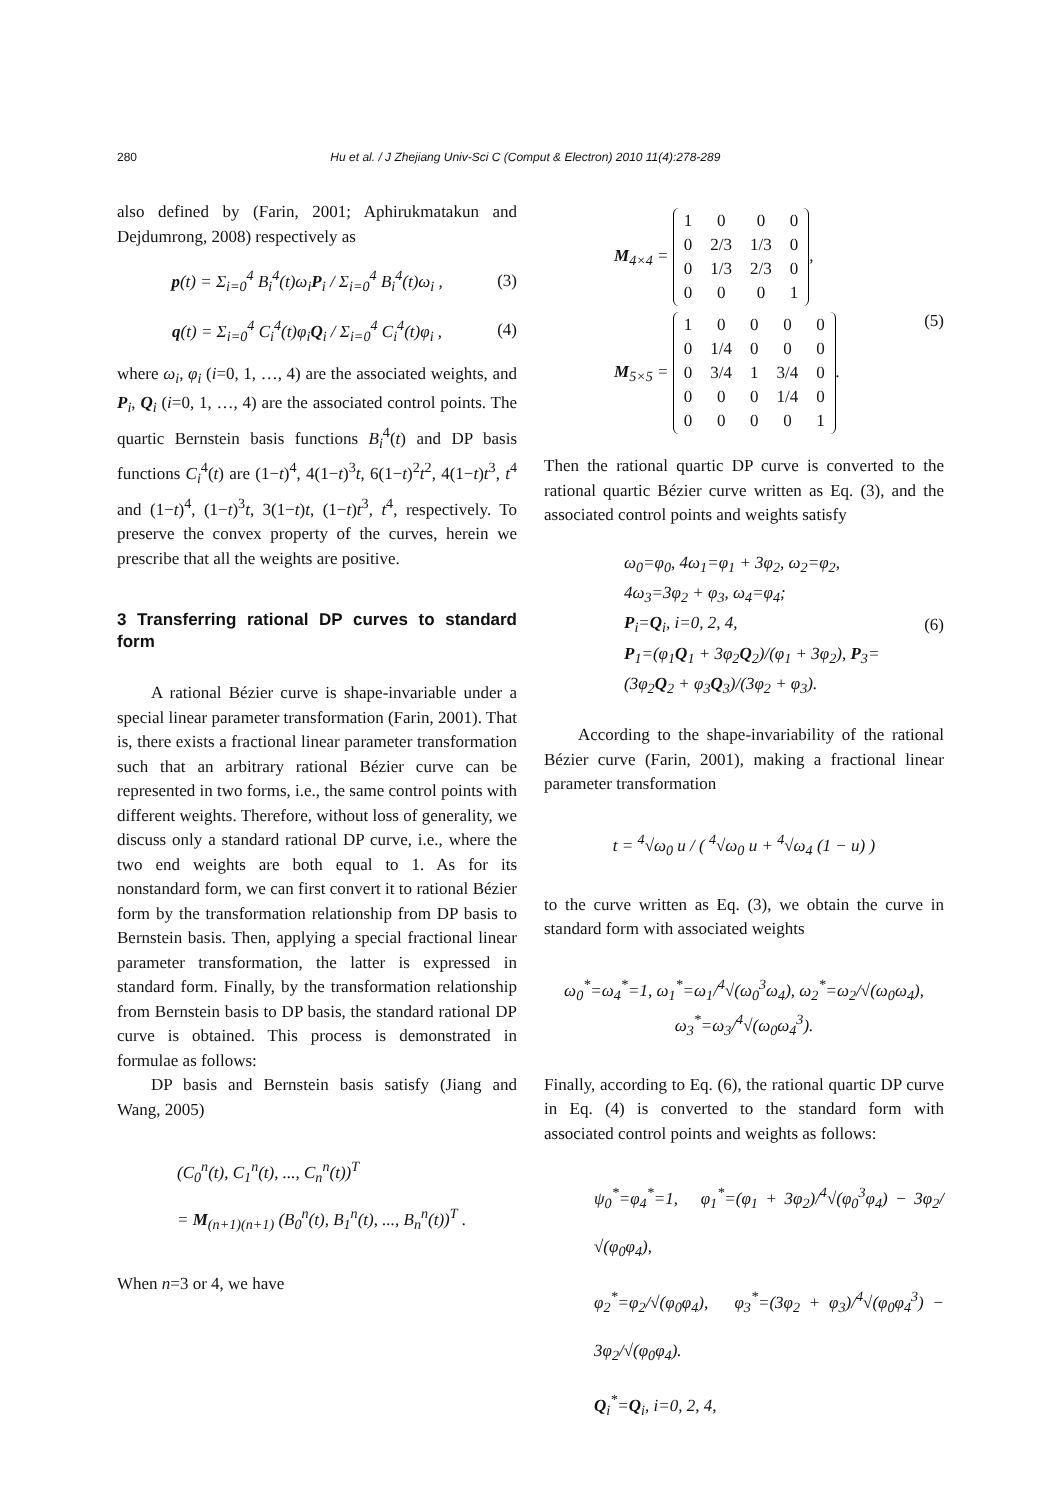280 Hu et al. / J Zhejiang Univ-Sci C (Comput & Electron) 2010 11(4):278-289
also defined by (Farin, 2001; Aphirukmatakun and Dejdumrong, 2008) respectively as
p(t) = Σ<sub>i=0</sub><sup>4</sup> B<sub>i</sub><sup>4</sup>(t)ω<sub>i</sub>P<sub>i</sub> / Σ<sub>i=0</sub><sup>4</sup> B<sub>i</sub><sup>4</sup>(t)ω<sub>i</sub> ,
(3)
q(t) = Σ<sub>i=0</sub><sup>4</sup> C<sub>i</sub><sup>4</sup>(t)φ<sub>i</sub>Q<sub>i</sub> / Σ<sub>i=0</sub><sup>4</sup> C<sub>i</sub><sup>4</sup>(t)φ<sub>i</sub> ,
(4)
where ω<sub>i</sub>, φ<sub>i</sub> (i=0, 1, …, 4) are the associated weights, and P<sub>i</sub>, Q<sub>i</sub> (i=0, 1, …, 4) are the associated control points. The quartic Bernstein basis functions B<sub>i</sub><sup>4</sup>(t) and DP basis functions C<sub>i</sub><sup>4</sup>(t) are (1−t)<sup>4</sup>, 4(1−t)<sup>3</sup>t, 6(1−t)<sup>2</sup>t<sup>2</sup>, 4(1−t)t<sup>3</sup>, t<sup>4</sup> and (1−t)<sup>4</sup>, (1−t)<sup>3</sup>t, 3(1−t)t, (1−t)t<sup>3</sup>, t<sup>4</sup>, respectively. To preserve the convex property of the curves, herein we prescribe that all the weights are positive.
3 Transferring rational DP curves to standard form
A rational Bézier curve is shape-invariable under a special linear parameter transformation (Farin, 2001). That is, there exists a fractional linear parameter transformation such that an arbitrary rational Bézier curve can be represented in two forms, i.e., the same control points with different weights. Therefore, without loss of generality, we discuss only a standard rational DP curve, i.e., where the two end weights are both equal to 1. As for its nonstandard form, we can first convert it to rational Bézier form by the transformation relationship from DP basis to Bernstein basis. Then, applying a special fractional linear parameter transformation, the latter is expressed in standard form. Finally, by the transformation relationship from Bernstein basis to DP basis, the standard rational DP curve is obtained. This process is demonstrated in formulae as follows:
DP basis and Bernstein basis satisfy (Jiang and Wang, 2005)
(C<sub>0</sub><sup>n</sup>(t), C<sub>1</sub><sup>n</sup>(t), ..., C<sub>n</sub><sup>n</sup>(t))<sup>T</sup>
= M<sub>(n+1)(n+1)</sub> (B<sub>0</sub><sup>n</sup>(t), B<sub>1</sub><sup>n</sup>(t), ..., B<sub>n</sub><sup>n</sup>(t))<sup>T</sup> .
When n=3 or 4, we have
M<sub>4×4</sub> =
| 1 | 0 | 0 | 0 |
| 0 | 2/3 | 1/3 | 0 |
| 0 | 1/3 | 2/3 | 0 |
| 0 | 0 | 0 | 1 |
,
M<sub>5×5</sub> =
| 1 | 0 | 0 | 0 | 0 |
| 0 | 1/4 | 0 | 0 | 0 |
| 0 | 3/4 | 1 | 3/4 | 0 |
| 0 | 0 | 0 | 1/4 | 0 |
| 0 | 0 | 0 | 0 | 1 |
.
(5)
Then the rational quartic DP curve is converted to the rational quartic Bézier curve written as Eq. (3), and the associated control points and weights satisfy
ω<sub>0</sub>=φ<sub>0</sub>, 4ω<sub>1</sub>=φ<sub>1</sub> + 3φ<sub>2</sub>, ω<sub>2</sub>=φ<sub>2</sub>,
4ω<sub>3</sub>=3φ<sub>2</sub> + φ<sub>3</sub>, ω<sub>4</sub>=φ<sub>4</sub>;
P<sub>i</sub>=Q<sub>i</sub>, i=0, 2, 4,
P<sub>1</sub>=(φ<sub>1</sub>Q<sub>1</sub> + 3φ<sub>2</sub>Q<sub>2</sub>)/(φ<sub>1</sub> + 3φ<sub>2</sub>), P<sub>3</sub>=(3φ<sub>2</sub>Q<sub>2</sub> + φ<sub>3</sub>Q<sub>3</sub>)/(3φ<sub>2</sub> + φ<sub>3</sub>).
(6)
According to the shape-invariability of the rational Bézier curve (Farin, 2001), making a fractional linear parameter transformation
t = <sup>4</sup>√ω<sub>0</sub> u / ( <sup>4</sup>√ω<sub>0</sub> u + <sup>4</sup>√ω<sub>4</sub> (1 − u) )
to the curve written as Eq. (3), we obtain the curve in standard form with associated weights
ω<sub>0</sub><sup>*</sup>=ω<sub>4</sub><sup>*</sup>=1, ω<sub>1</sub><sup>*</sup>=ω<sub>1</sub>/<sup>4</sup>√(ω<sub>0</sub><sup>3</sup>ω<sub>4</sub>), ω<sub>2</sub><sup>*</sup>=ω<sub>2</sub>/√(ω<sub>0</sub>ω<sub>4</sub>), ω<sub>3</sub><sup>*</sup>=ω<sub>3</sub>/<sup>4</sup>√(ω<sub>0</sub>ω<sub>4</sub><sup>3</sup>).
Finally, according to Eq. (6), the rational quartic DP curve in Eq. (4) is converted to the standard form with associated control points and weights as follows:
ψ<sub>0</sub><sup>*</sup>=φ<sub>4</sub><sup>*</sup>=1, φ<sub>1</sub><sup>*</sup>=(φ<sub>1</sub> + 3φ<sub>2</sub>)/<sup>4</sup>√(φ<sub>0</sub><sup>3</sup>φ<sub>4</sub>) − 3φ<sub>2</sub>/√(φ<sub>0</sub>φ<sub>4</sub>),
φ<sub>2</sub><sup>*</sup>=φ<sub>2</sub>/√(φ<sub>0</sub>φ<sub>4</sub>), φ<sub>3</sub><sup>*</sup>=(3φ<sub>2</sub> + φ<sub>3</sub>)/<sup>4</sup>√(φ<sub>0</sub>φ<sub>4</sub><sup>3</sup>) − 3φ<sub>2</sub>/√(φ<sub>0</sub>φ<sub>4</sub>).
Q<sub>i</sub><sup>*</sup>=Q<sub>i</sub>, i=0, 2, 4,